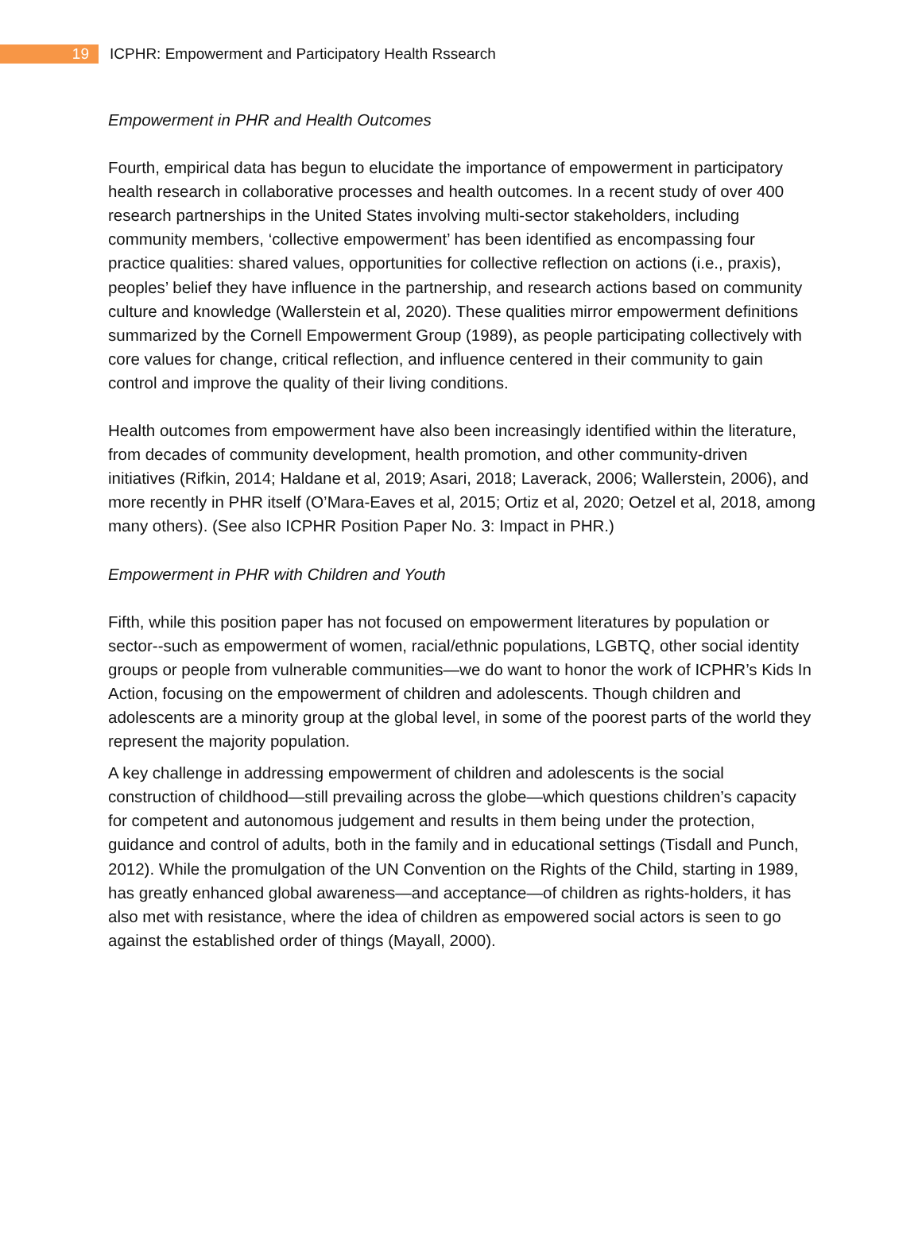19
ICPHR: Empowerment and Participatory Health Rssearch
Empowerment in PHR and Health Outcomes
Fourth, empirical data has begun to elucidate the importance of empowerment in participatory health research in collaborative processes and health outcomes. In a recent study of over 400 research partnerships in the United States involving multi-sector stakeholders, including community members, ‘collective empowerment’ has been identified as encompassing four practice qualities: shared values, opportunities for collective reflection on actions (i.e., praxis), peoples’ belief they have influence in the partnership, and research actions based on community culture and knowledge (Wallerstein et al, 2020). These qualities mirror empowerment definitions summarized by the Cornell Empowerment Group (1989), as people participating collectively with core values for change, critical reflection, and influence centered in their community to gain control and improve the quality of their living conditions.
Health outcomes from empowerment have also been increasingly identified within the literature, from decades of community development, health promotion, and other community-driven initiatives (Rifkin, 2014; Haldane et al, 2019; Asari, 2018; Laverack, 2006; Wallerstein, 2006), and more recently in PHR itself (O’Mara-Eaves et al, 2015; Ortiz et al, 2020; Oetzel et al, 2018, among many others). (See also ICPHR Position Paper No. 3: Impact in PHR.)
Empowerment in PHR with Children and Youth
Fifth, while this position paper has not focused on empowerment literatures by population or sector--such as empowerment of women, racial/ethnic populations, LGBTQ, other social identity groups or people from vulnerable communities—we do want to honor the work of ICPHR’s Kids In Action, focusing on the empowerment of children and adolescents. Though children and adolescents are a minority group at the global level, in some of the poorest parts of the world they represent the majority population.
A key challenge in addressing empowerment of children and adolescents is the social construction of childhood—still prevailing across the globe—which questions children’s capacity for competent and autonomous judgement and results in them being under the protection, guidance and control of adults, both in the family and in educational settings (Tisdall and Punch, 2012). While the promulgation of the UN Convention on the Rights of the Child, starting in 1989, has greatly enhanced global awareness—and acceptance—of children as rights-holders, it has also met with resistance, where the idea of children as empowered social actors is seen to go against the established order of things (Mayall, 2000).